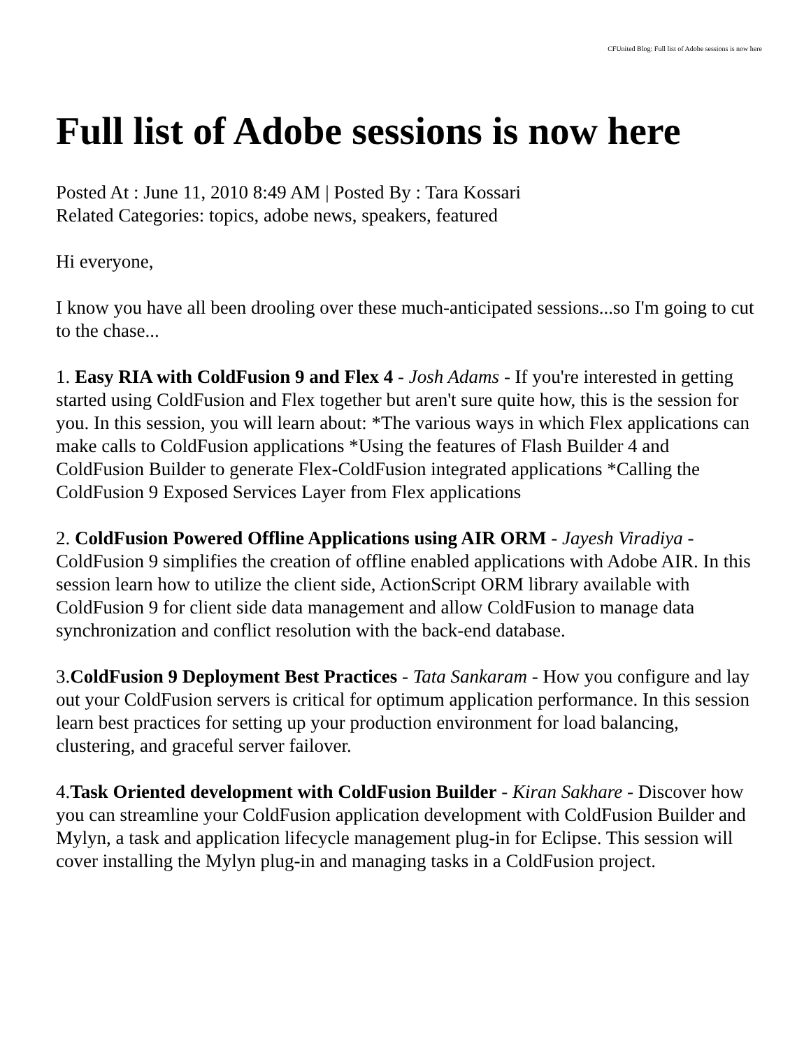CFUnited Blog: Full list of Adobe sessions is now here
Full list of Adobe sessions is now here
Posted At : June 11, 2010 8:49 AM | Posted By : Tara Kossari
Related Categories: topics, adobe news, speakers, featured
Hi everyone,
I know you have all been drooling over these much-anticipated sessions...so I'm going to cut to the chase...
1. Easy RIA with ColdFusion 9 and Flex 4 - Josh Adams - If you're interested in getting started using ColdFusion and Flex together but aren't sure quite how, this is the session for you. In this session, you will learn about: *The various ways in which Flex applications can make calls to ColdFusion applications *Using the features of Flash Builder 4 and ColdFusion Builder to generate Flex-ColdFusion integrated applications *Calling the ColdFusion 9 Exposed Services Layer from Flex applications
2. ColdFusion Powered Offline Applications using AIR ORM - Jayesh Viradiya - ColdFusion 9 simplifies the creation of offline enabled applications with Adobe AIR. In this session learn how to utilize the client side, ActionScript ORM library available with ColdFusion 9 for client side data management and allow ColdFusion to manage data synchronization and conflict resolution with the back-end database.
3.ColdFusion 9 Deployment Best Practices - Tata Sankaram - How you configure and lay out your ColdFusion servers is critical for optimum application performance. In this session learn best practices for setting up your production environment for load balancing, clustering, and graceful server failover.
4.Task Oriented development with ColdFusion Builder - Kiran Sakhare - Discover how you can streamline your ColdFusion application development with ColdFusion Builder and Mylyn, a task and application lifecycle management plug-in for Eclipse. This session will cover installing the Mylyn plug-in and managing tasks in a ColdFusion project.